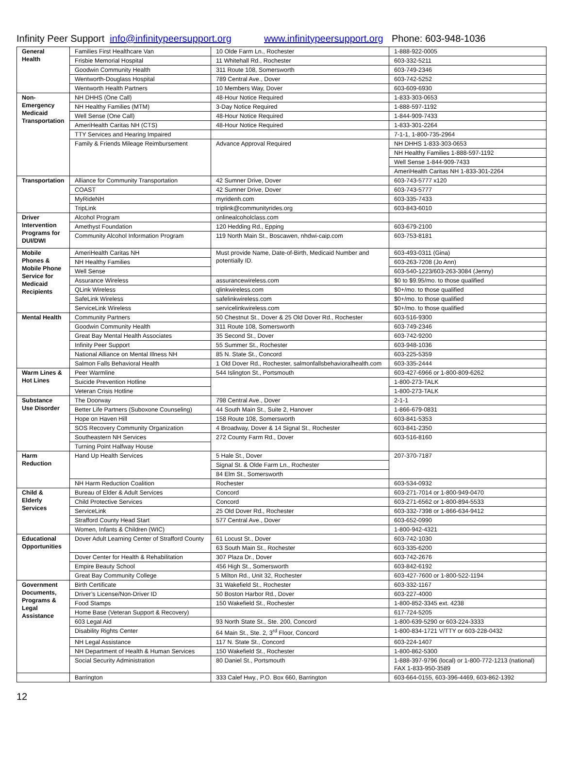Infinity Peer Support info@infinitypeersupport.org www.infinitypeersupport.org Phone: 603-948-1036
| General Health | Families First Healthcare Van | 10 Olde Farm Ln., Rochester | 1-888-922-0005 |
| | Frisbie Memorial Hospital | 11 Whitehall Rd., Rochester | 603-332-5211 |
| | Goodwin Community Health | 311 Route 108, Somersworth | 603-749-2346 |
| | Wentworth-Douglass Hospital | 789 Central Ave., Dover | 603-742-5252 |
| | Wentworth Health Partners | 10 Members Way, Dover | 603-609-6930 |
| Non-Emergency Medicaid Transportation | NH DHHS (One Call) | 48-Hour Notice Required | 1-833-303-0653 |
| | NH Healthy Families (MTM) | 3-Day Notice Required | 1-888-597-1192 |
| | Well Sense (One Call) | 48-Hour Notice Required | 1-844-909-7433 |
| | AmeriHealth Caritas NH (CTS) | 48-Hour Notice Required | 1-833-301-2264 |
| | TTY Services and Hearing Impaired | | 7-1-1, 1-800-735-2964 |
| | Family & Friends Mileage Reimbursement | Advance Approval Required | NH DHHS 1-833-303-0653 |
| | | | NH Healthy Families 1-888-597-1192 |
| | | | Well Sense 1-844-909-7433 |
| | | | AmeriHealth Caritas NH 1-833-301-2264 |
| Transportation | Alliance for Community Transportation | 42 Sumner Drive, Dover | 603-743-5777 x120 |
| | COAST | 42 Sumner Drive, Dover | 603-743-5777 |
| | MyRideNH | myridenh.com | 603-335-7433 |
| | TripLink | triplink@communityrides.org | 603-843-6010 |
| Driver Intervention Programs for DUI/DWI | Alcohol Program | onlinealcoholclass.com | |
| | Amethyst Foundation | 120 Hedding Rd., Epping | 603-679-2100 |
| | Community Alcohol Information Program | 119 North Main St., Boscawen, nhdwi-caip.com | 603-753-8181 |
| Mobile Phones & Mobile Phone Service for Medicaid Recipients | AmeriHealth Caritas NH | Must provide Name, Date-of-Birth, Medicaid Number and potentially ID. | 603-493-0311 (Gina) |
| | NH Healthy Families | | 603-263-7208 (Jo Ann) |
| | Well Sense | | 603-540-1223/603-263-3084 (Jenny) |
| | Assurance Wireless | assurancewireless.com | $0 to $9.95/mo. to those qualified |
| | QLink Wireless | qlinkwireless.com | $0+/mo. to those qualified |
| | SafeLink Wireless | safelinkwireless.com | $0+/mo. to those qualified |
| | ServiceLink Wireless | servicelinkwireless.com | $0+/mo. to those qualified |
| Mental Health | Community Partners | 50 Chestnut St., Dover & 25 Old Dover Rd., Rochester | 603-516-9300 |
| | Goodwin Community Health | 311 Route 108, Somersworth | 603-749-2346 |
| | Great Bay Mental Health Associates | 35 Second St., Dover | 603-742-9200 |
| | Infinity Peer Support | 55 Summer St., Rochester | 603-948-1036 |
| | National Alliance on Mental Illness NH | 85 N. State St., Concord | 603-225-5359 |
| | Salmon Falls Behavioral Health | 1 Old Dover Rd., Rochester, salmonfallsbehavioralhealth.com | 603-335-2444 |
| Warm Lines & Hot Lines | Peer Warmline | 544 Islington St., Portsmouth | 603-427-6966 or 1-800-809-6262 |
| | Suicide Prevention Hotline | | 1-800-273-TALK |
| | Veteran Crisis Hotline | | 1-800-273-TALK |
| Substance Use Disorder | The Doorway | 798 Central Ave., Dover | 2-1-1 |
| | Better Life Partners (Suboxone Counseling) | 44 South Main St., Suite 2, Hanover | 1-866-679-0831 |
| | Hope on Haven Hill | 158 Route 108, Somersworth | 603-841-5353 |
| | SOS Recovery Community Organization | 4 Broadway, Dover & 14 Signal St., Rochester | 603-841-2350 |
| | Southeastern NH Services | 272 County Farm Rd., Dover | 603-516-8160 |
| | Turning Point Halfway House | | |
| Harm Reduction | Hand Up Health Services | 5 Hale St., Dover | 207-370-7187 |
| | | Signal St. & Olde Farm Ln., Rochester | |
| | | 84 Elm St., Somersworth | |
| | NH Harm Reduction Coalition | Rochester | 603-534-0932 |
| Child & Elderly Services | Bureau of Elder & Adult Services | Concord | 603-271-7014 or 1-800-949-0470 |
| | Child Protective Services | Concord | 603-271-6562 or 1-800-894-5533 |
| | ServiceLink | 25 Old Dover Rd., Rochester | 603-332-7398 or 1-866-634-9412 |
| | Strafford County Head Start | 577 Central Ave., Dover | 603-652-0990 |
| | Women, Infants & Children (WIC) | | 1-800-942-4321 |
| Educational Opportunities | Dover Adult Learning Center of Strafford County | 61 Locust St., Dover | 603-742-1030 |
| | | 63 South Main St., Rochester | 603-335-6200 |
| | Dover Center for Health & Rehabilitation | 307 Plaza Dr., Dover | 603-742-2676 |
| | Empire Beauty School | 456 High St., Somersworth | 603-842-6192 |
| | Great Bay Community College | 5 Milton Rd., Unit 32, Rochester | 603-427-7600 or 1-800-522-1194 |
| Government Documents, Programs & Legal Assistance | Birth Certificate | 31 Wakefield St., Rochester | 603-332-1167 |
| | Driver’s License/Non-Driver ID | 50 Boston Harbor Rd., Dover | 603-227-4000 |
| | Food Stamps | 150 Wakefield St., Rochester | 1-800-852-3345 ext. 4238 |
| | Home Base (Veteran Support & Recovery) | | 617-724-5205 |
| | 603 Legal Aid | 93 North State St., Ste. 200, Concord | 1-800-639-5290 or 603-224-3333 |
| | Disability Rights Center | 64 Main St., Ste. 2, 3<sup>rd</sup> Floor, Concord | 1-800-834-1721 V/TTY or 603-228-0432 |
| | NH Legal Assistance | 117 N. State St., Concord | 603-224-1407 |
| | NH Department of Health & Human Services | 150 Wakefield St., Rochester | 1-800-862-5300 |
| | Social Security Administration | 80 Daniel St., Portsmouth | 1-888-397-9796 (local) or 1-800-772-1213 (national) FAX 1-833-950-3589 |
| | Barrington | 333 Calef Hwy., P.O. Box 660, Barrington | 603-664-0155, 603-396-4469, 603-862-1392 |
12